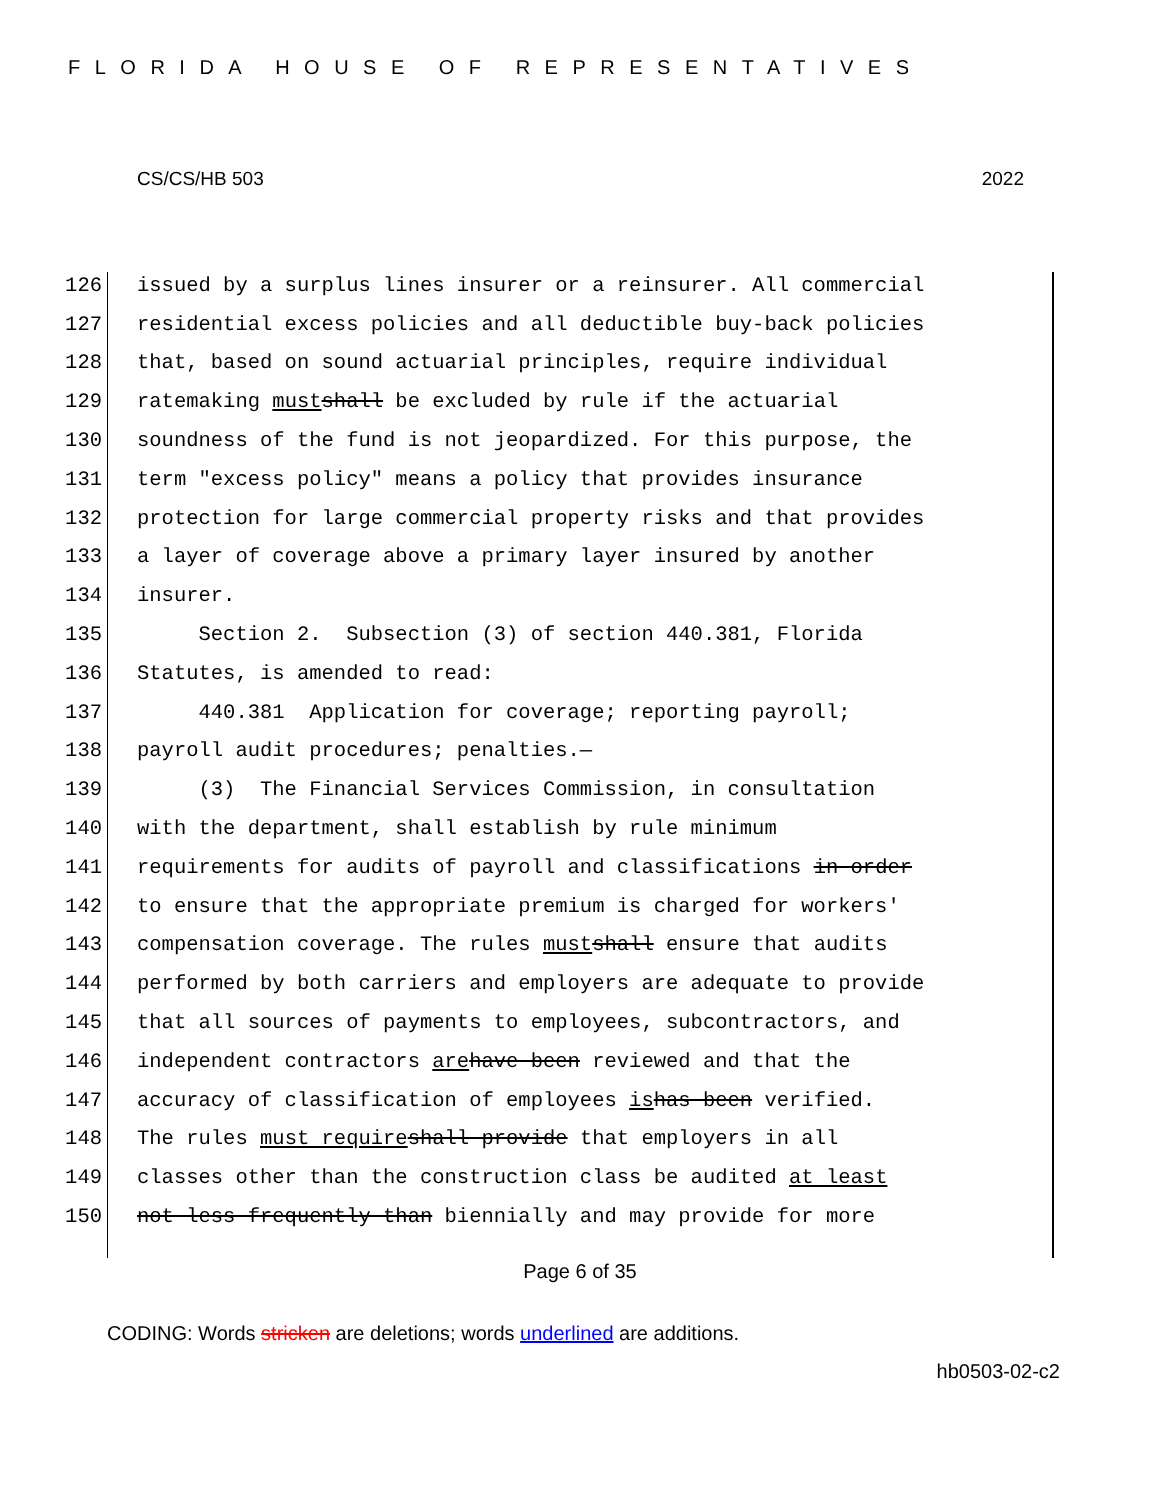FLORIDA HOUSE OF REPRESENTATIVES
CS/CS/HB 503 2022
126 issued by a surplus lines insurer or a reinsurer. All commercial
127 residential excess policies and all deductible buy-back policies
128 that, based on sound actuarial principles, require individual
129 ratemaking must shall be excluded by rule if the actuarial
130 soundness of the fund is not jeopardized. For this purpose, the
131 term "excess policy" means a policy that provides insurance
132 protection for large commercial property risks and that provides
133 a layer of coverage above a primary layer insured by another
134 insurer.
135 Section 2. Subsection (3) of section 440.381, Florida
136 Statutes, is amended to read:
137 440.381 Application for coverage; reporting payroll;
138 payroll audit procedures; penalties.—
139 (3) The Financial Services Commission, in consultation
140 with the department, shall establish by rule minimum
141 requirements for audits of payroll and classifications in order
142 to ensure that the appropriate premium is charged for workers'
143 compensation coverage. The rules must shall ensure that audits
144 performed by both carriers and employers are adequate to provide
145 that all sources of payments to employees, subcontractors, and
146 independent contractors are have been reviewed and that the
147 accuracy of classification of employees is has been verified.
148 The rules must require shall provide that employers in all
149 classes other than the construction class be audited at least
150 not less frequently than biennially and may provide for more
Page 6 of 35
CODING: Words stricken are deletions; words underlined are additions.
hb0503-02-c2